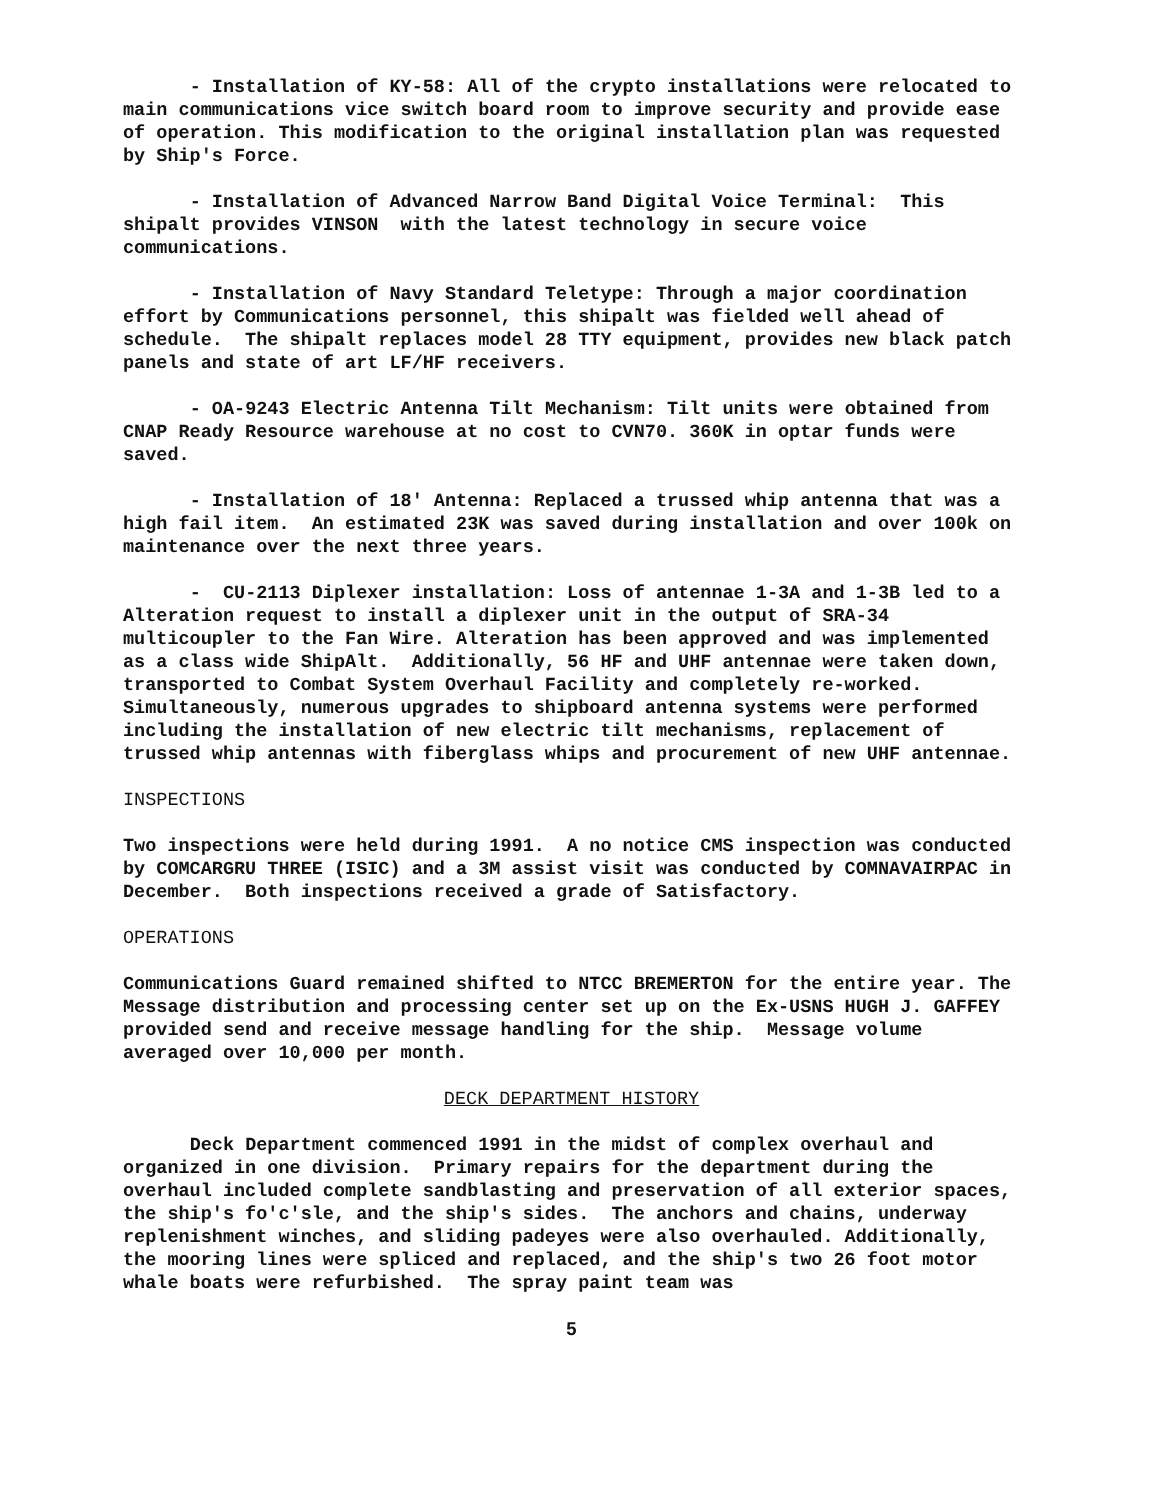- Installation of KY-58: All of the crypto installations were relocated to main communications vice switch board room to improve security and provide ease of operation. This modification to the original installation plan was requested by Ship's Force.
- Installation of Advanced Narrow Band Digital Voice Terminal: This shipalt provides VINSON with the latest technology in secure voice communications.
- Installation of Navy Standard Teletype: Through a major coordination effort by Communications personnel, this shipalt was fielded well ahead of schedule. The shipalt replaces model 28 TTY equipment, provides new black patch panels and state of art LF/HF receivers.
- OA-9243 Electric Antenna Tilt Mechanism: Tilt units were obtained from CNAP Ready Resource warehouse at no cost to CVN70. 360K in optar funds were saved.
- Installation of 18' Antenna: Replaced a trussed whip antenna that was a high fail item. An estimated 23K was saved during installation and over 100k on maintenance over the next three years.
- CU-2113 Diplexer installation: Loss of antennae 1-3A and 1-3B led to a Alteration request to install a diplexer unit in the output of SRA-34 multicoupler to the Fan Wire. Alteration has been approved and was implemented as a class wide ShipAlt. Additionally, 56 HF and UHF antennae were taken down, transported to Combat System Overhaul Facility and completely re-worked. Simultaneously, numerous upgrades to shipboard antenna systems were performed including the installation of new electric tilt mechanisms, replacement of trussed whip antennas with fiberglass whips and procurement of new UHF antennae.
INSPECTIONS
Two inspections were held during 1991. A no notice CMS inspection was conducted by COMCARGRU THREE (ISIC) and a 3M assist visit was conducted by COMNAVAIRPAC in December. Both inspections received a grade of Satisfactory.
OPERATIONS
Communications Guard remained shifted to NTCC BREMERTON for the entire year. The Message distribution and processing center set up on the Ex-USNS HUGH J. GAFFEY provided send and receive message handling for the ship. Message volume averaged over 10,000 per month.
DECK DEPARTMENT HISTORY
Deck Department commenced 1991 in the midst of complex overhaul and organized in one division. Primary repairs for the department during the overhaul included complete sandblasting and preservation of all exterior spaces, the ship's fo'c'sle, and the ship's sides. The anchors and chains, underway replenishment winches, and sliding padeyes were also overhauled. Additionally, the mooring lines were spliced and replaced, and the ship's two 26 foot motor whale boats were refurbished. The spray paint team was
5